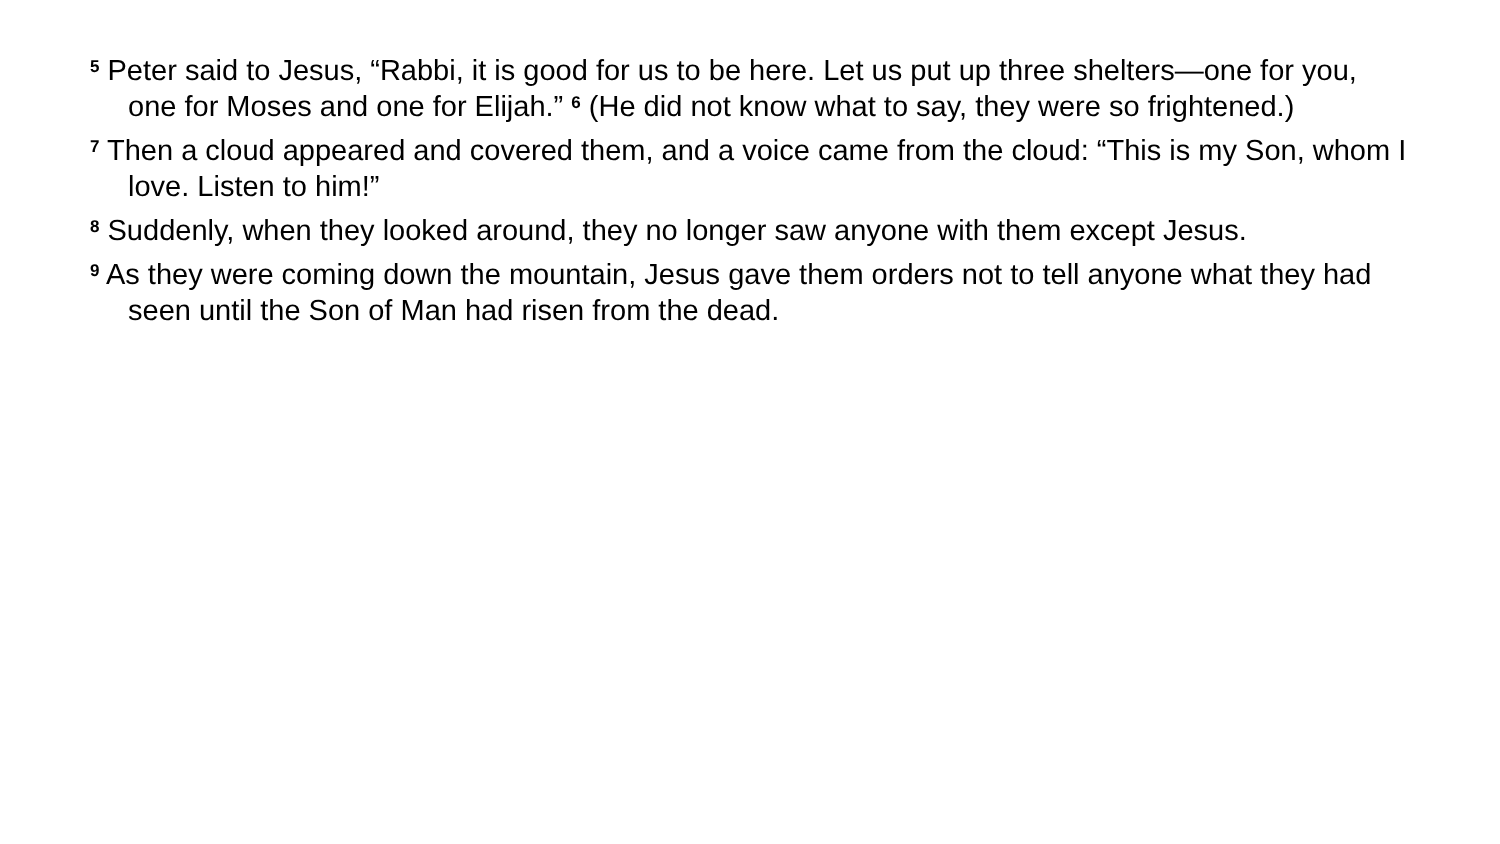<sup>5</sup> Peter said to Jesus, “Rabbi, it is good for us to be here. Let us put up three shelters—one for you, one for Moses and one for Elijah.” <sup>6</sup> (He did not know what to say, they were so frightened.)
<sup>7</sup> Then a cloud appeared and covered them, and a voice came from the cloud: “This is my Son, whom I love. Listen to him!”
<sup>8</sup> Suddenly, when they looked around, they no longer saw anyone with them except Jesus.
<sup>9</sup> As they were coming down the mountain, Jesus gave them orders not to tell anyone what they had seen until the Son of Man had risen from the dead.